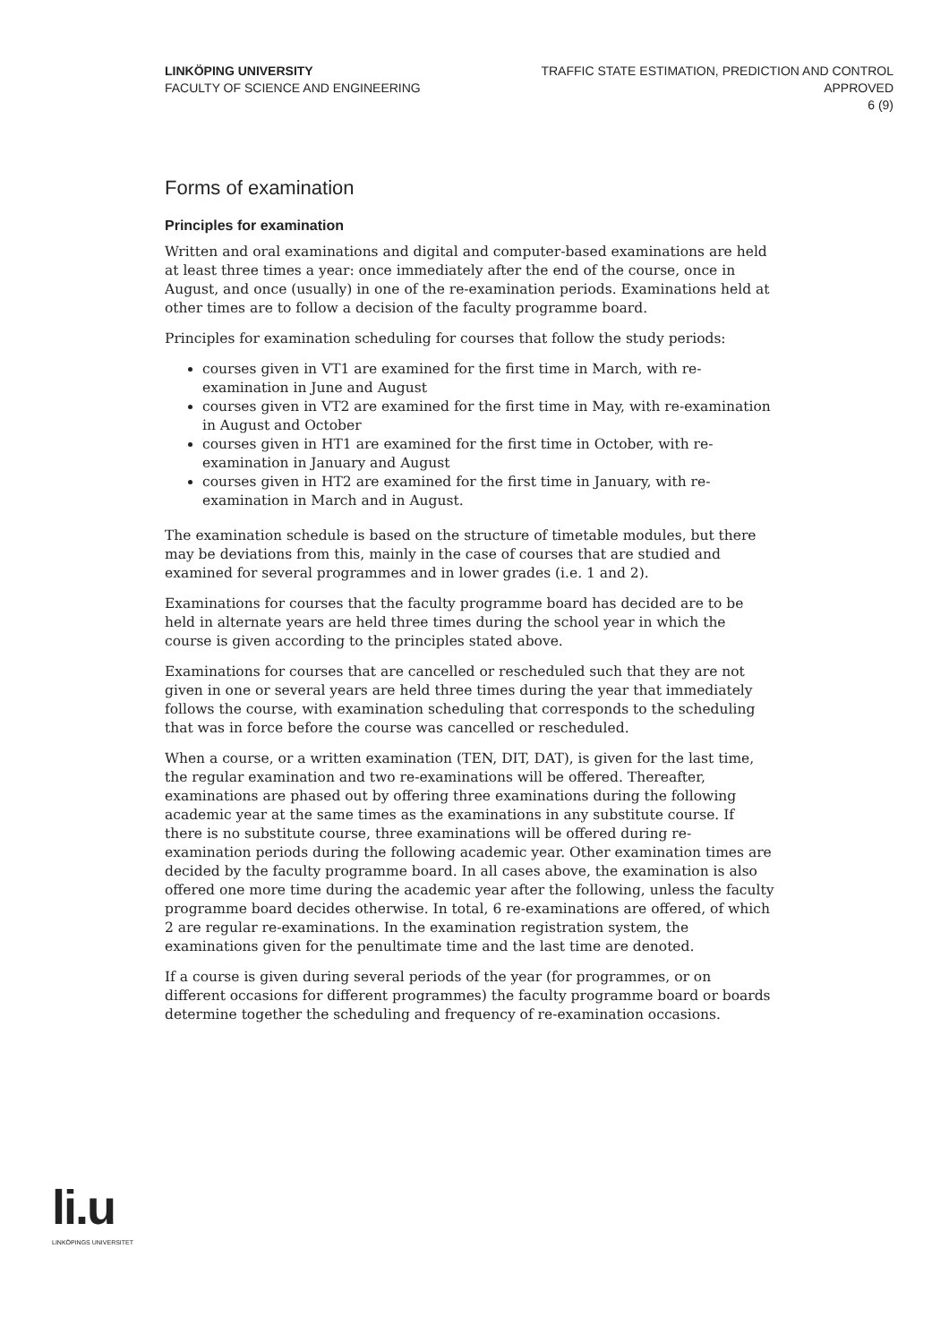LINKÖPING UNIVERSITY
FACULTY OF SCIENCE AND ENGINEERING
TRAFFIC STATE ESTIMATION, PREDICTION AND CONTROL
APPROVED
6 (9)
Forms of examination
Principles for examination
Written and oral examinations and digital and computer-based examinations are held at least three times a year: once immediately after the end of the course, once in August, and once (usually) in one of the re-examination periods. Examinations held at other times are to follow a decision of the faculty programme board.
Principles for examination scheduling for courses that follow the study periods:
courses given in VT1 are examined for the first time in March, with re-examination in June and August
courses given in VT2 are examined for the first time in May, with re-examination in August and October
courses given in HT1 are examined for the first time in October, with re-examination in January and August
courses given in HT2 are examined for the first time in January, with re-examination in March and in August.
The examination schedule is based on the structure of timetable modules, but there may be deviations from this, mainly in the case of courses that are studied and examined for several programmes and in lower grades (i.e. 1 and 2).
Examinations for courses that the faculty programme board has decided are to be held in alternate years are held three times during the school year in which the course is given according to the principles stated above.
Examinations for courses that are cancelled or rescheduled such that they are not given in one or several years are held three times during the year that immediately follows the course, with examination scheduling that corresponds to the scheduling that was in force before the course was cancelled or rescheduled.
When a course, or a written examination (TEN, DIT, DAT), is given for the last time, the regular examination and two re-examinations will be offered. Thereafter, examinations are phased out by offering three examinations during the following academic year at the same times as the examinations in any substitute course. If there is no substitute course, three examinations will be offered during re-examination periods during the following academic year. Other examination times are decided by the faculty programme board. In all cases above, the examination is also offered one more time during the academic year after the following, unless the faculty programme board decides otherwise. In total, 6 re-examinations are offered, of which 2 are regular re-examinations. In the examination registration system, the examinations given for the penultimate time and the last time are denoted.
If a course is given during several periods of the year (for programmes, or on different occasions for different programmes) the faculty programme board or boards determine together the scheduling and frequency of re-examination occasions.
li.u
LINKÖPINGS UNIVERSITET